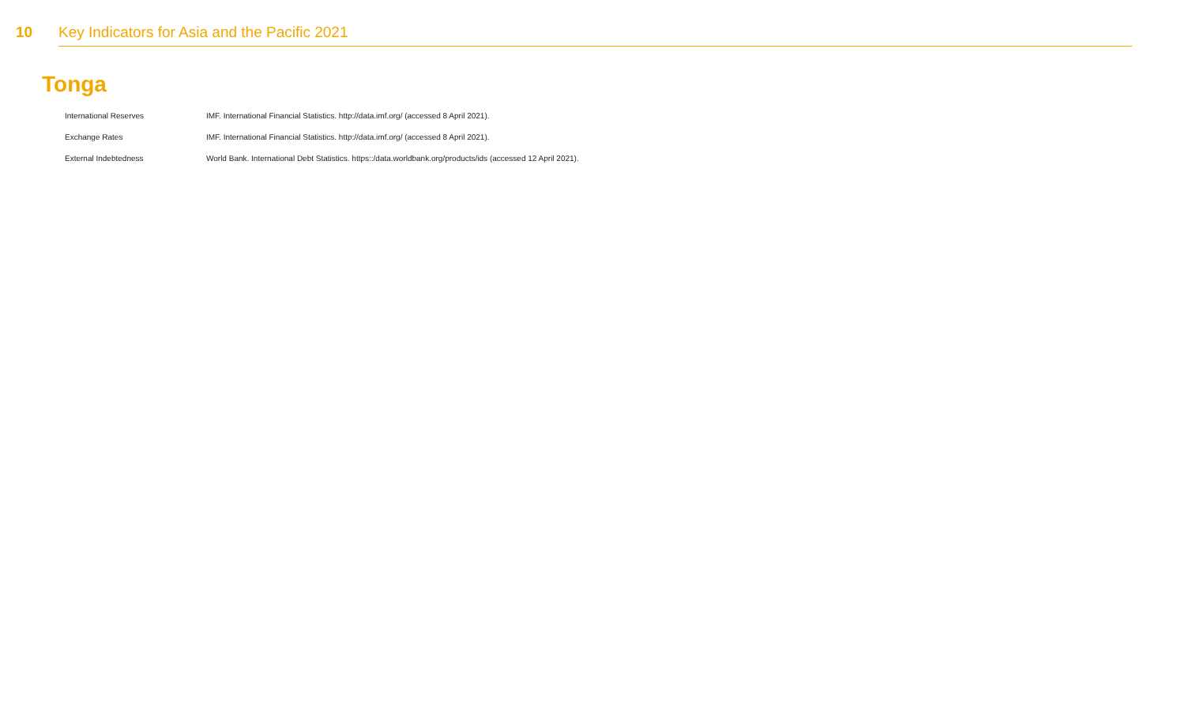10 Key Indicators for Asia and the Pacific 2021
Tonga
| International Reserves | IMF. International Financial Statistics. http://data.imf.org/ (accessed 8 April 2021). |
| Exchange Rates | IMF. International Financial Statistics. http://data.imf.org/ (accessed 8 April 2021). |
| External Indebtedness | World Bank. International Debt Statistics. https::/data.worldbank.org/products/ids (accessed 12 April 2021). |